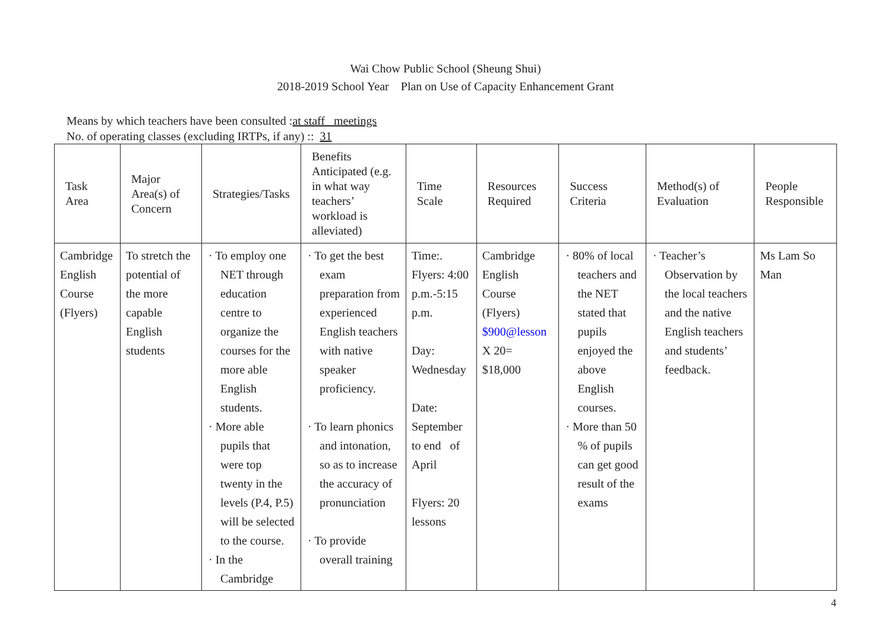Wai Chow Public School (Sheung Shui)
2018-2019 School Year Plan on Use of Capacity Enhancement Grant
Means by which teachers have been consulted :at staff meetings
No. of operating classes (excluding IRTPs, if any) :: 31
| Task Area | Major Area(s) of Concern | Strategies/Tasks | Benefits Anticipated (e.g. in what way teachers’ workload is alleviated) | Time Scale | Resources Required | Success Criteria | Method(s) of Evaluation | People Responsible |
| --- | --- | --- | --- | --- | --- | --- | --- | --- |
| Cambridge English Course (Flyers) | To stretch the potential of the more capable English students | · To employ one NET through education centre to organize the courses for the more able English students. · More able pupils that were top twenty in the levels (P.4, P.5) will be selected to the course. · In the Cambridge | · To get the best exam preparation from experienced English teachers with native speaker proficiency. · To learn phonics and intonation, so as to increase the accuracy of pronunciation · To provide overall training | Time:. Flyers: 4:00 p.m.-5:15 p.m. Day: Wednesday Date: September to end of April Flyers: 20 lessons | Cambridge English Course (Flyers) $900@lesson X 20= $18,000 | · 80% of local teachers and the NET stated that pupils enjoyed the above English courses. · More than 50 % of pupils can get good result of the exams | · Teacher’s Observation by the local teachers and the native English teachers and students’ feedback. | Ms Lam So Man |
4